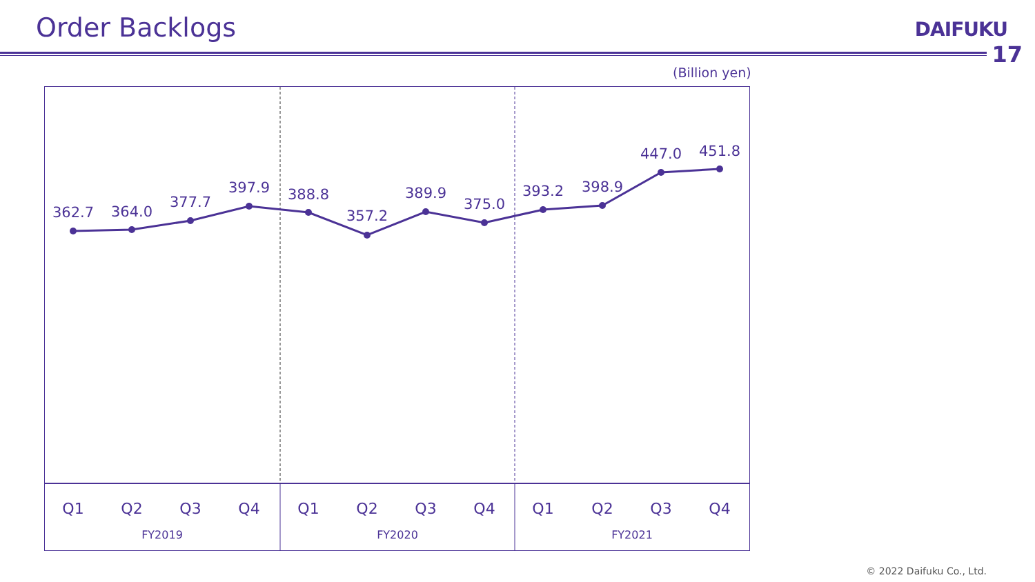Order Backlogs DAIFUKU
17
(Billion yen)
362.7
364.0
377.7
397.9
388.8
357.2
389.9
375.0
393.2
398.9
447.0
451.8
Q1
Q2
Q3
Q4
Q1
Q2
Q3
Q4
Q1
Q2
Q3
Q4
FY2019
FY2020
FY2021
© 2022 Daifuku Co., Ltd.